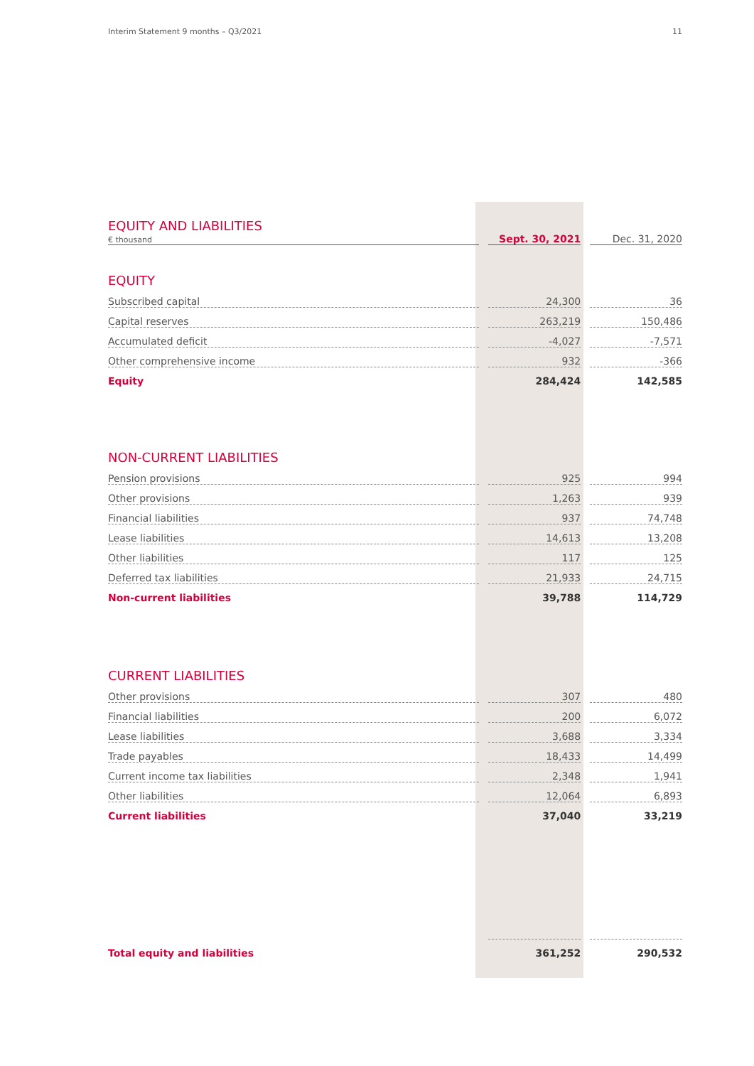Interim Statement 9 months – Q3/2021 11
| EQUITY AND LIABILITIES € thousand | | Sept. 30, 2021 | | Dec. 31, 2020 |
| EQUITY | | | | |
| Subscribed capital | | 24,300 | | 36 |
| Capital reserves | | 263,219 | | 150,486 |
| Accumulated deficit | | -4,027 | | -7,571 |
| Other comprehensive income | | 932 | | -366 |
| Equity | | 284,424 | | 142,585 |
| NON-CURRENT LIABILITIES | | | | |
| Pension provisions | | 925 | | 994 |
| Other provisions | | 1,263 | | 939 |
| Financial liabilities | | 937 | | 74,748 |
| Lease liabilities | | 14,613 | | 13,208 |
| Other liabilities | | 117 | | 125 |
| Deferred tax liabilities | | 21,933 | | 24,715 |
| Non-current liabilities | | 39,788 | | 114,729 |
| CURRENT LIABILITIES | | | | |
| Other provisions | | 307 | | 480 |
| Financial liabilities | | 200 | | 6,072 |
| Lease liabilities | | 3,688 | | 3,334 |
| Trade payables | | 18,433 | | 14,499 |
| Current income tax liabilities | | 2,348 | | 1,941 |
| Other liabilities | | 12,064 | | 6,893 |
| Current liabilities | | 37,040 | | 33,219 |
| Total equity and liabilities | | 361,252 | | 290,532 |